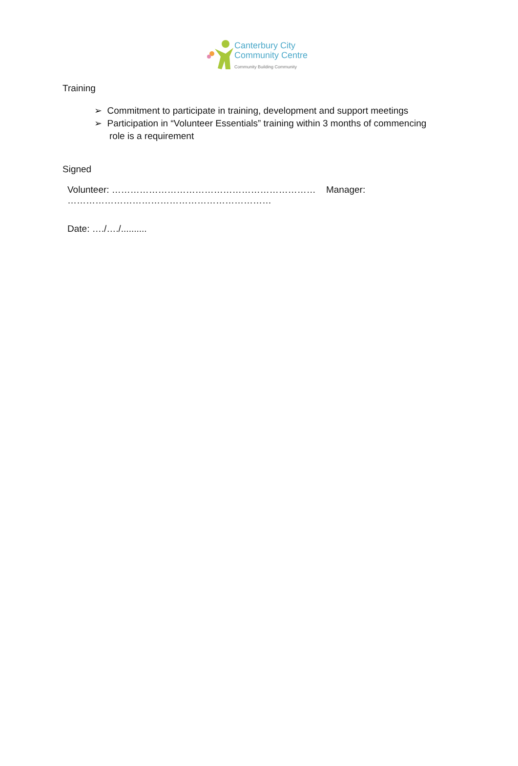Canterbury City
Community Centre
Community Building Community
Training
➢ Commitment to participate in training, development and support meetings
➢ Participation in “Volunteer Essentials” training within 3 months of commencing
role is a requirement
Signed
Volunteer: ………………………………………………………… Manager: …………………………………………………………
Date: …./…./..........